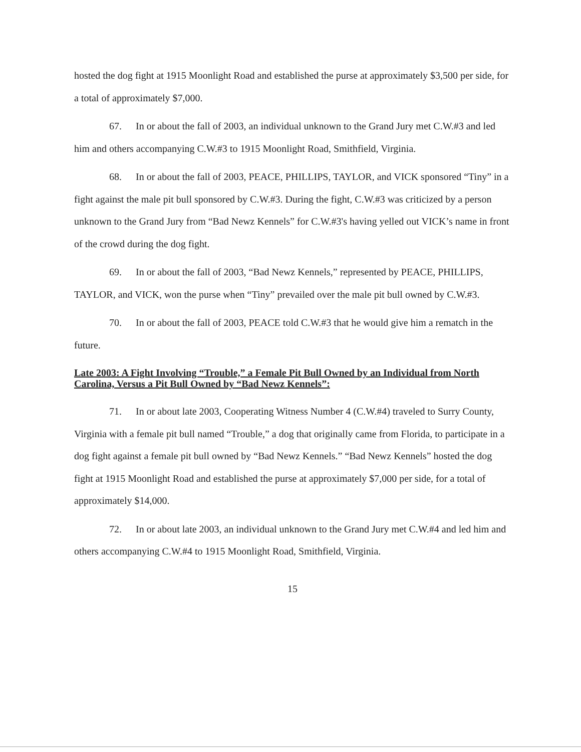hosted the dog fight at 1915 Moonlight Road and established the purse at approximately $3,500 per side, for a total of approximately $7,000.
67. In or about the fall of 2003, an individual unknown to the Grand Jury met C.W.#3 and led him and others accompanying C.W.#3 to 1915 Moonlight Road, Smithfield, Virginia.
68. In or about the fall of 2003, PEACE, PHILLIPS, TAYLOR, and VICK sponsored “Tiny” in a fight against the male pit bull sponsored by C.W.#3. During the fight, C.W.#3 was criticized by a person unknown to the Grand Jury from “Bad Newz Kennels” for C.W.#3's having yelled out VICK’s name in front of the crowd during the dog fight.
69. In or about the fall of 2003, “Bad Newz Kennels,” represented by PEACE, PHILLIPS, TAYLOR, and VICK, won the purse when “Tiny” prevailed over the male pit bull owned by C.W.#3.
70. In or about the fall of 2003, PEACE told C.W.#3 that he would give him a rematch in the future.
Late 2003: A Fight Involving “Trouble,” a Female Pit Bull Owned by an Individual from North Carolina, Versus a Pit Bull Owned by “Bad Newz Kennels”:
71. In or about late 2003, Cooperating Witness Number 4 (C.W.#4) traveled to Surry County, Virginia with a female pit bull named “Trouble,” a dog that originally came from Florida, to participate in a dog fight against a female pit bull owned by “Bad Newz Kennels.” “Bad Newz Kennels” hosted the dog fight at 1915 Moonlight Road and established the purse at approximately $7,000 per side, for a total of approximately $14,000.
72. In or about late 2003, an individual unknown to the Grand Jury met C.W.#4 and led him and others accompanying C.W.#4 to 1915 Moonlight Road, Smithfield, Virginia.
15